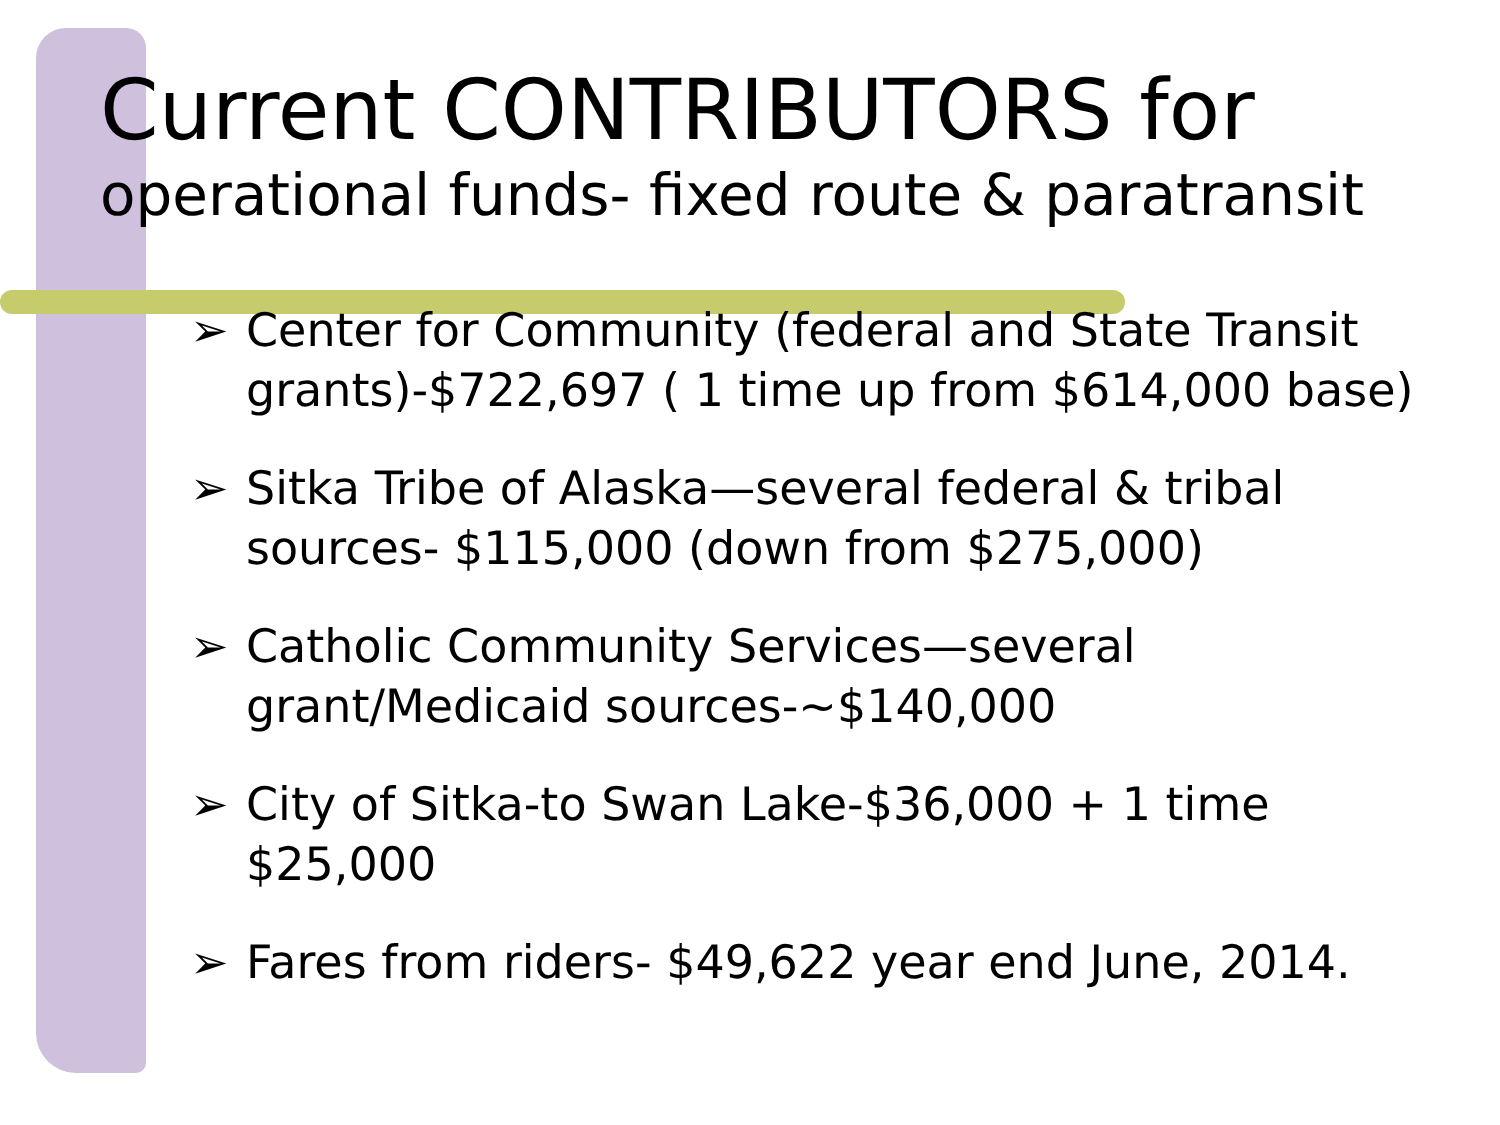Current CONTRIBUTORS for
operational funds- fixed route & paratransit
➢ Center for Community (federal and State Transit grants)-$722,697 ( 1 time up from $614,000 base)
➢ Sitka Tribe of Alaska—several federal & tribal sources- $115,000 (down from $275,000)
➢ Catholic Community Services—several grant/Medicaid sources-~$140,000
➢ City of Sitka-to Swan Lake-$36,000 + 1 time $25,000
➢ Fares from riders- $49,622 year end June, 2014.